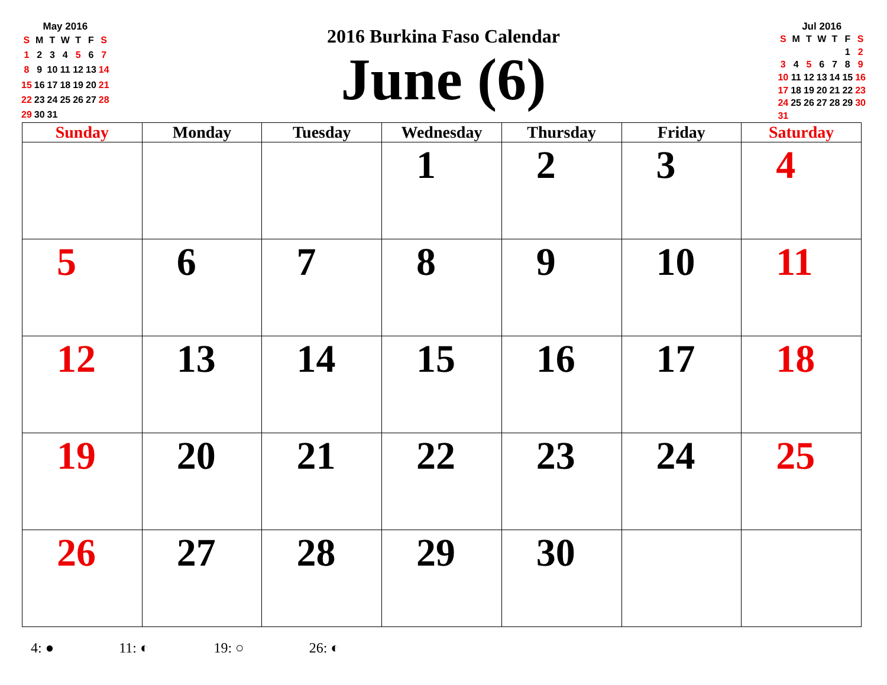May 2016
| S | M | T | W | T | F | S |
| --- | --- | --- | --- | --- | --- | --- |
| 1 | 2 | 3 | 4 | 5 | 6 | 7 |
| 8 | 9 | 10 | 11 | 12 | 13 | 14 |
| 15 | 16 | 17 | 18 | 19 | 20 | 21 |
| 22 | 23 | 24 | 25 | 26 | 27 | 28 |
| 29 | 30 | 31 | | | | |
2016 Burkina Faso Calendar
June (6)
Jul 2016
| S | M | T | W | T | F | S |
| --- | --- | --- | --- | --- | --- | --- |
| | | | | | 1 | 2 |
| 3 | 4 | 5 | 6 | 7 | 8 | 9 |
| 10 | 11 | 12 | 13 | 14 | 15 | 16 |
| 17 | 18 | 19 | 20 | 21 | 22 | 23 |
| 24 | 25 | 26 | 27 | 28 | 29 | 30 |
| 31 | | | | | | |
| Sunday | Monday | Tuesday | Wednesday | Thursday | Friday | Saturday |
| --- | --- | --- | --- | --- | --- | --- |
| | | | 1 | 2 | 3 | 4 |
| 5 | 6 | 7 | 8 | 9 | 10 | 11 |
| 12 | 13 | 14 | 15 | 16 | 17 | 18 |
| 19 | 20 | 21 | 22 | 23 | 24 | 25 |
| 26 | 27 | 28 | 29 | 30 | | |
4: ● 11: ◐ 19: ○ 26: ◐